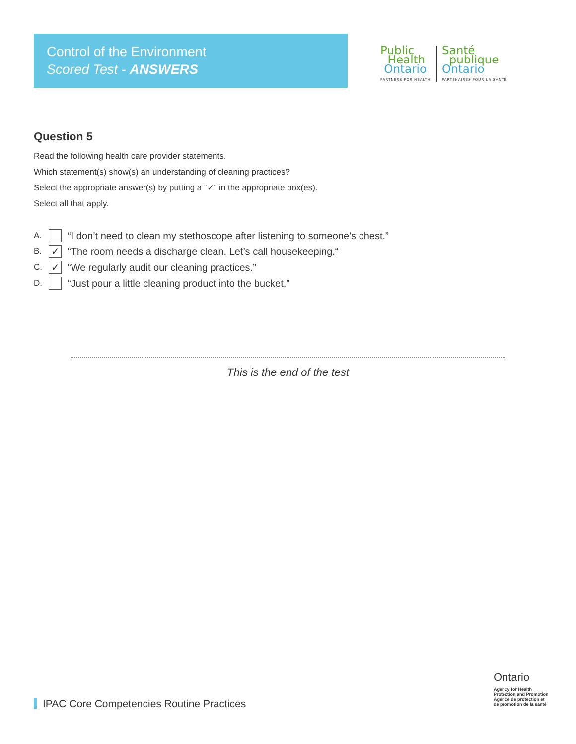Control of the Environment
Scored Test - ANSWERS
Public
Health
Ontario
PARTNERS FOR HEALTH
Santé
publique
Ontario
PARTENAIRES POUR LA SANTÉ
Question 5
Read the following health care provider statements.
Which statement(s) show(s) an understanding of cleaning practices?
Select the appropriate answer(s) by putting a “✓” in the appropriate box(es).
Select all that apply.
A.
“I don’t need to clean my stethoscope after listening to someone’s chest.”
B.
✓
“The room needs a discharge clean. Let’s call housekeeping.“
C.
✓
“We regularly audit our cleaning practices.”
D.
“Just pour a little cleaning product into the bucket.”
This is the end of the test
IPAC Core Competencies Routine Practices
Ontario
Agency for Health
Protection and Promotion
Agence de protection et
de promotion de la santé